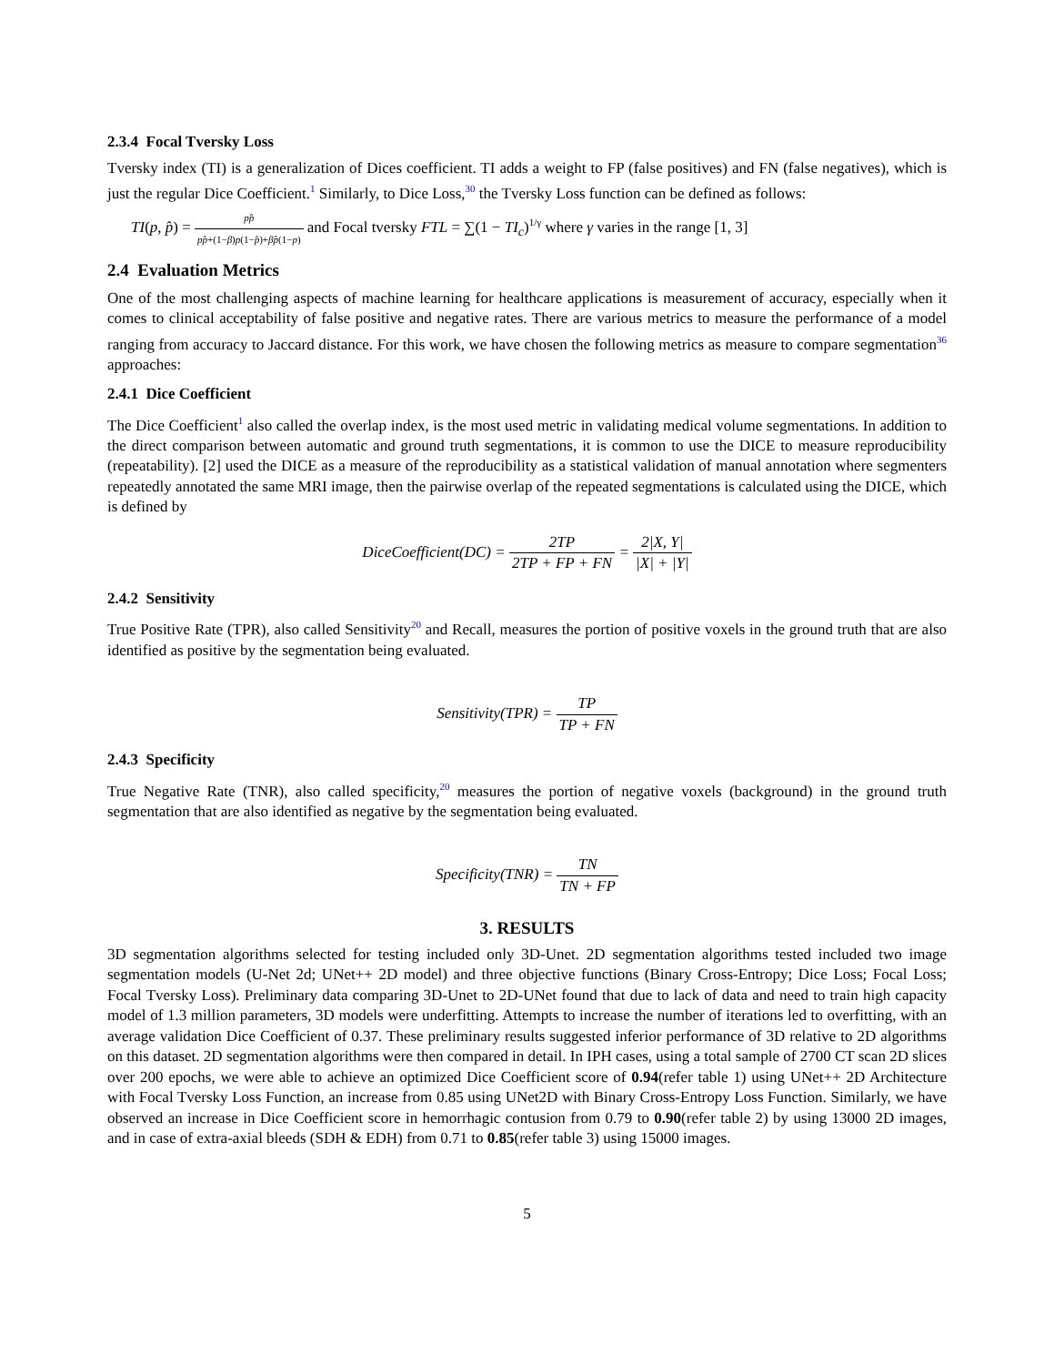2.3.4 Focal Tversky Loss
Tversky index (TI) is a generalization of Dices coefficient. TI adds a weight to FP (false positives) and FN (false negatives), which is just the regular Dice Coefficient.<sup>1</sup> Similarly, to Dice Loss,<sup>30</sup> the Tversky Loss function can be defined as follows:
TI(p, p̂) = pp̂ pp̂+(1−β)p(1−p̂)+βp̂(1−p) and Focal tversky FTL = ∑(1 − TI<sub>c</sub>)<sup>1/γ</sup> where γ varies in the range [1, 3]
2.4 Evaluation Metrics
One of the most challenging aspects of machine learning for healthcare applications is measurement of accuracy, especially when it comes to clinical acceptability of false positive and negative rates. There are various metrics to measure the performance of a model ranging from accuracy to Jaccard distance. For this work, we have chosen the following metrics as measure to compare segmentation<sup>36</sup> approaches:
2.4.1 Dice Coefficient
The Dice Coefficient<sup>1</sup> also called the overlap index, is the most used metric in validating medical volume segmentations. In addition to the direct comparison between automatic and ground truth segmentations, it is common to use the DICE to measure reproducibility (repeatability). [2] used the DICE as a measure of the reproducibility as a statistical validation of manual annotation where segmenters repeatedly annotated the same MRI image, then the pairwise overlap of the repeated segmentations is calculated using the DICE, which is defined by
DiceCoefficient(DC) = 2TP 2TP + FP + FN = 2|X, Y| |X| + |Y|
2.4.2 Sensitivity
True Positive Rate (TPR), also called Sensitivity<sup>20</sup> and Recall, measures the portion of positive voxels in the ground truth that are also identified as positive by the segmentation being evaluated.
Sensitivity(TPR) = TP TP + FN
2.4.3 Specificity
True Negative Rate (TNR), also called specificity,<sup>20</sup> measures the portion of negative voxels (background) in the ground truth segmentation that are also identified as negative by the segmentation being evaluated.
Specificity(TNR) = TN TN + FP
3. RESULTS
3D segmentation algorithms selected for testing included only 3D-Unet. 2D segmentation algorithms tested included two image segmentation models (U-Net 2d; UNet++ 2D model) and three objective functions (Binary Cross-Entropy; Dice Loss; Focal Loss; Focal Tversky Loss). Preliminary data comparing 3D-Unet to 2D-UNet found that due to lack of data and need to train high capacity model of 1.3 million parameters, 3D models were underfitting. Attempts to increase the number of iterations led to overfitting, with an average validation Dice Coefficient of 0.37. These preliminary results suggested inferior performance of 3D relative to 2D algorithms on this dataset. 2D segmentation algorithms were then compared in detail. In IPH cases, using a total sample of 2700 CT scan 2D slices over 200 epochs, we were able to achieve an optimized Dice Coefficient score of 0.94(refer table 1) using UNet++ 2D Architecture with Focal Tversky Loss Function, an increase from 0.85 using UNet2D with Binary Cross-Entropy Loss Function. Similarly, we have observed an increase in Dice Coefficient score in hemorrhagic contusion from 0.79 to 0.90(refer table 2) by using 13000 2D images, and in case of extra-axial bleeds (SDH & EDH) from 0.71 to 0.85(refer table 3) using 15000 images.
5